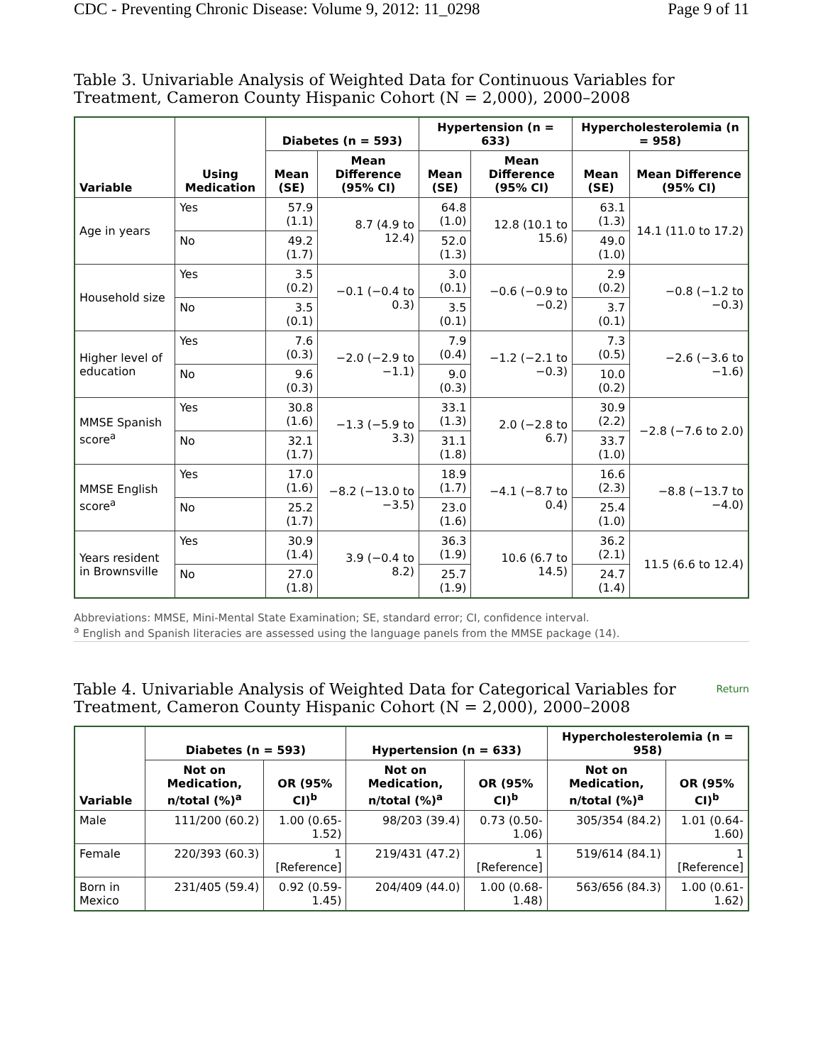CDC - Preventing Chronic Disease: Volume 9, 2012: 11_0298 Page 9 of 11
Table 3. Univariable Analysis of Weighted Data for Continuous Variables for Treatment, Cameron County Hispanic Cohort (N = 2,000), 2000–2008
| Variable | Using Medication | Diabetes (n = 593) | | Hypertension (n = 633) | | Hypercholesterolemia (n = 958) | |
| --- | --- | --- | --- | --- | --- | --- | --- |
| | | Mean (SE) | Mean Difference (95% CI) | Mean (SE) | Mean Difference (95% CI) | Mean (SE) | Mean Difference (95% CI) |
| Age in years | Yes | 57.9 (1.1) | 8.7 (4.9 to 12.4) | 64.8 (1.0) | 12.8 (10.1 to 15.6) | 63.1 (1.3) | 14.1 (11.0 to 17.2) |
| | No | 49.2 (1.7) | | 52.0 (1.3) | | 49.0 (1.0) | |
| Household size | Yes | 3.5 (0.2) | −0.1 (−0.4 to 0.3) | 3.0 (0.1) | −0.6 (−0.9 to −0.2) | 2.9 (0.2) | −0.8 (−1.2 to −0.3) |
| | No | 3.5 (0.1) | | 3.5 (0.1) | | 3.7 (0.1) | |
| Higher level of education | Yes | 7.6 (0.3) | −2.0 (−2.9 to −1.1) | 7.9 (0.4) | −1.2 (−2.1 to −0.3) | 7.3 (0.5) | −2.6 (−3.6 to −1.6) |
| | No | 9.6 (0.3) | | 9.0 (0.3) | | 10.0 (0.2) | |
| MMSE Spanish score<sup>a</sup> | Yes | 30.8 (1.6) | −1.3 (−5.9 to 3.3) | 33.1 (1.3) | 2.0 (−2.8 to 6.7) | 30.9 (2.2) | −2.8 (−7.6 to 2.0) |
| | No | 32.1 (1.7) | | 31.1 (1.8) | | 33.7 (1.0) | |
| MMSE English score<sup>a</sup> | Yes | 17.0 (1.6) | −8.2 (−13.0 to −3.5) | 18.9 (1.7) | −4.1 (−8.7 to 0.4) | 16.6 (2.3) | −8.8 (−13.7 to −4.0) |
| | No | 25.2 (1.7) | | 23.0 (1.6) | | 25.4 (1.0) | |
| Years resident in Brownsville | Yes | 30.9 (1.4) | 3.9 (−0.4 to 8.2) | 36.3 (1.9) | 10.6 (6.7 to 14.5) | 36.2 (2.1) | 11.5 (6.6 to 12.4) |
| | No | 27.0 (1.8) | | 25.7 (1.9) | | 24.7 (1.4) | |
Abbreviations: MMSE, Mini-Mental State Examination; SE, standard error; CI, confidence interval.
<sup>a</sup> English and Spanish literacies are assessed using the language panels from the MMSE package (14).
Return Table 4. Univariable Analysis of Weighted Data for Categorical Variables for Treatment, Cameron County Hispanic Cohort (N = 2,000), 2000–2008
| Variable | Diabetes (n = 593) | | Hypertension (n = 633) | | Hypercholesterolemia (n = 958) | |
| --- | --- | --- | --- | --- | --- | --- |
| | Not on Medication, n/total (%)<sup>a</sup> | OR (95% CI)<sup>b</sup> | Not on Medication, n/total (%)<sup>a</sup> | OR (95% CI)<sup>b</sup> | Not on Medication, n/total (%)<sup>a</sup> | OR (95% CI)<sup>b</sup> |
| Male | 111/200 (60.2) | 1.00 (0.65-1.52) | 98/203 (39.4) | 0.73 (0.50-1.06) | 305/354 (84.2) | 1.01 (0.64-1.60) |
| Female | 220/393 (60.3) | 1 [Reference] | 219/431 (47.2) | 1 [Reference] | 519/614 (84.1) | 1 [Reference] |
| Born in Mexico | 231/405 (59.4) | 0.92 (0.59-1.45) | 204/409 (44.0) | 1.00 (0.68-1.48) | 563/656 (84.3) | 1.00 (0.61-1.62) |